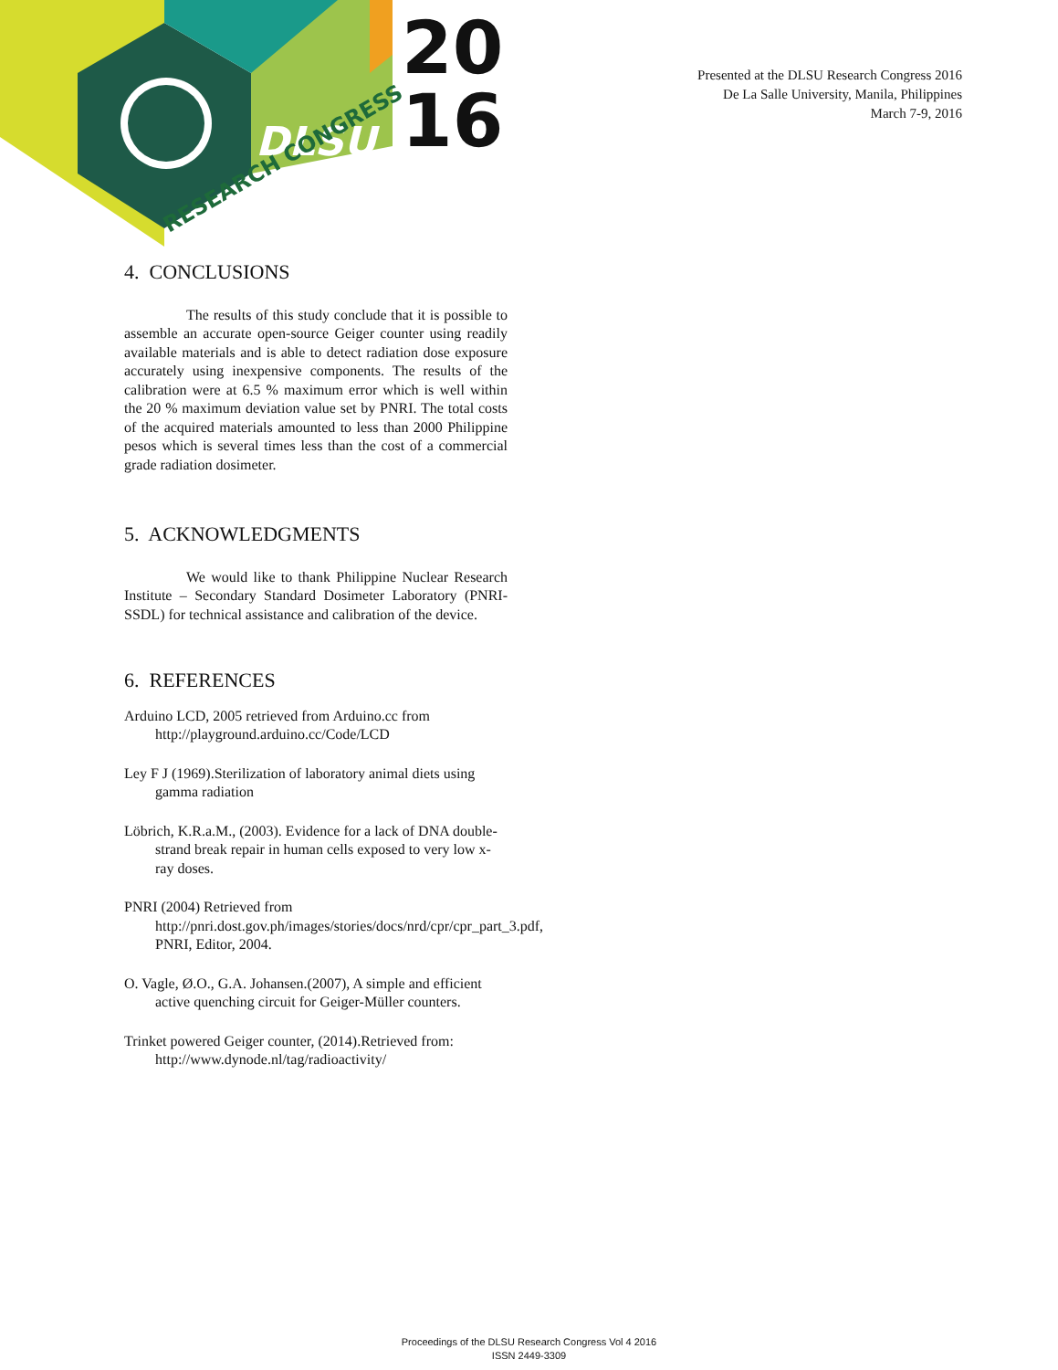20
16
DLSU
RESEARCH CONGRESS
Presented at the DLSU Research Congress 2016
De La Salle University, Manila, Philippines
March 7-9, 2016
4. CONCLUSIONS
The results of this study conclude that it is possible to assemble an accurate open-source Geiger counter using readily available materials and is able to detect radiation dose exposure accurately using inexpensive components. The results of the calibration were at 6.5 % maximum error which is well within the 20 % maximum deviation value set by PNRI. The total costs of the acquired materials amounted to less than 2000 Philippine pesos which is several times less than the cost of a commercial grade radiation dosimeter.
5. ACKNOWLEDGMENTS
We would like to thank Philippine Nuclear Research Institute – Secondary Standard Dosimeter Laboratory (PNRI-SSDL) for technical assistance and calibration of the device.
6. REFERENCES
Arduino LCD, 2005 retrieved from Arduino.cc from http://playground.arduino.cc/Code/LCD
Ley F J (1969).Sterilization of laboratory animal diets using gamma radiation
Löbrich, K.R.a.M., (2003). Evidence for a lack of DNA double-strand break repair in human cells exposed to very low x-ray doses.
PNRI (2004) Retrieved from http://pnri.dost.gov.ph/images/stories/docs/nrd/cpr/cpr_part_3.pdf, PNRI, Editor, 2004.
O. Vagle, Ø.O., G.A. Johansen.(2007), A simple and efficient active quenching circuit for Geiger-Müller counters.
Trinket powered Geiger counter, (2014).Retrieved from: http://www.dynode.nl/tag/radioactivity/
Proceedings of the DLSU Research Congress Vol 4 2016
ISSN 2449-3309